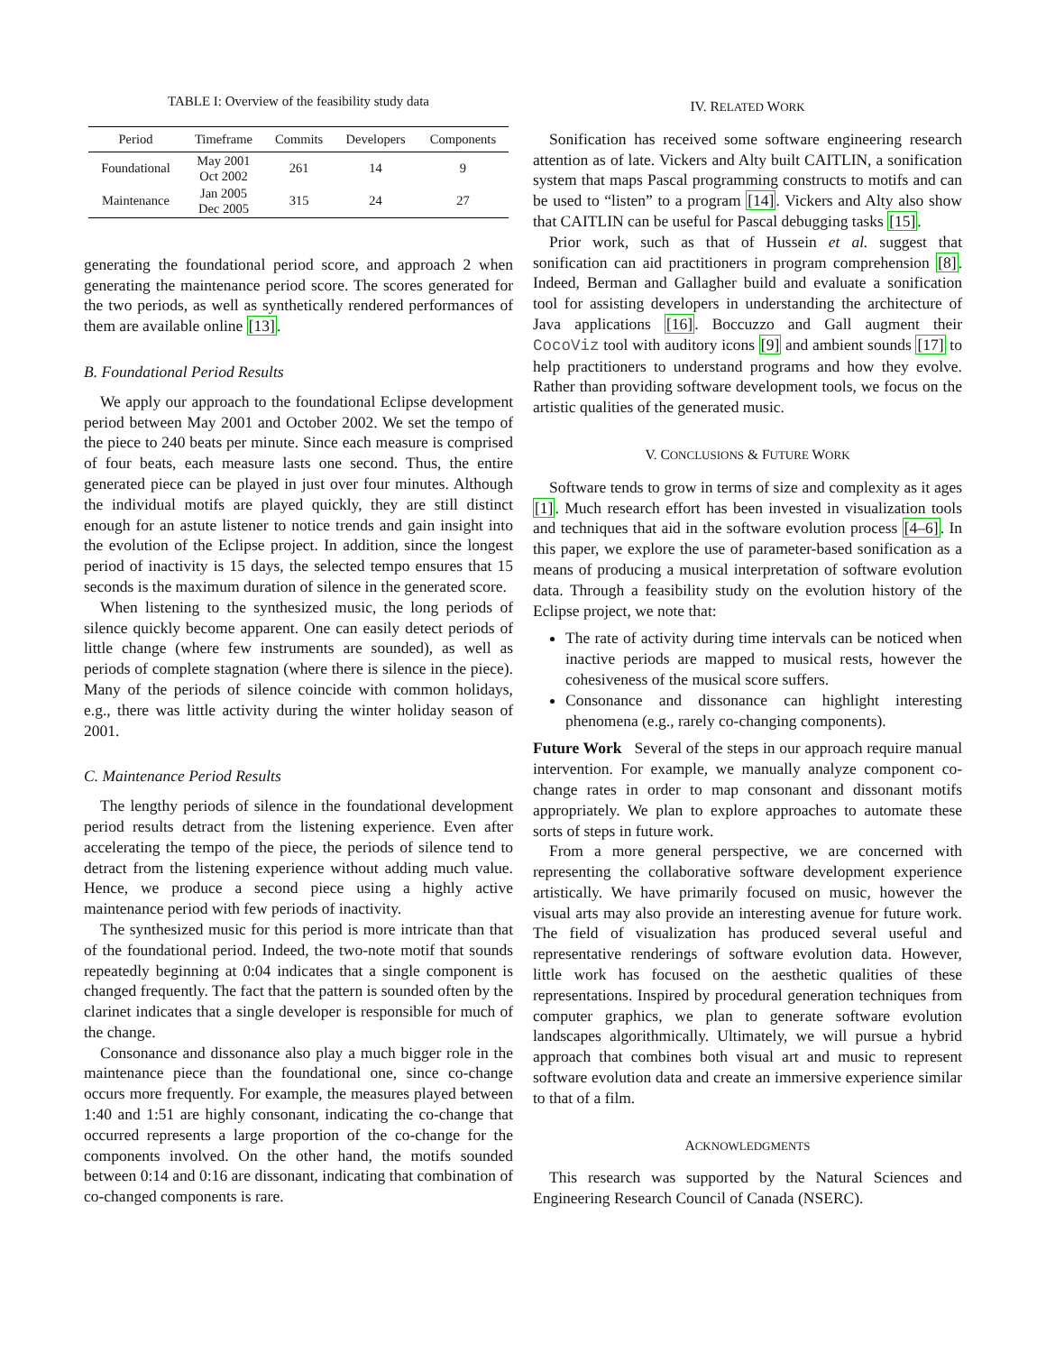TABLE I: Overview of the feasibility study data
| Period | Timeframe | Commits | Developers | Components |
| --- | --- | --- | --- | --- |
| Foundational | May 2001 Oct 2002 | 261 | 14 | 9 |
| Maintenance | Jan 2005 Dec 2005 | 315 | 24 | 27 |
generating the foundational period score, and approach 2 when generating the maintenance period score. The scores generated for the two periods, as well as synthetically rendered performances of them are available online [13].
B. Foundational Period Results
We apply our approach to the foundational Eclipse development period between May 2001 and October 2002. We set the tempo of the piece to 240 beats per minute. Since each measure is comprised of four beats, each measure lasts one second. Thus, the entire generated piece can be played in just over four minutes. Although the individual motifs are played quickly, they are still distinct enough for an astute listener to notice trends and gain insight into the evolution of the Eclipse project. In addition, since the longest period of inactivity is 15 days, the selected tempo ensures that 15 seconds is the maximum duration of silence in the generated score.
When listening to the synthesized music, the long periods of silence quickly become apparent. One can easily detect periods of little change (where few instruments are sounded), as well as periods of complete stagnation (where there is silence in the piece). Many of the periods of silence coincide with common holidays, e.g., there was little activity during the winter holiday season of 2001.
C. Maintenance Period Results
The lengthy periods of silence in the foundational development period results detract from the listening experience. Even after accelerating the tempo of the piece, the periods of silence tend to detract from the listening experience without adding much value. Hence, we produce a second piece using a highly active maintenance period with few periods of inactivity.
The synthesized music for this period is more intricate than that of the foundational period. Indeed, the two-note motif that sounds repeatedly beginning at 0:04 indicates that a single component is changed frequently. The fact that the pattern is sounded often by the clarinet indicates that a single developer is responsible for much of the change.
Consonance and dissonance also play a much bigger role in the maintenance piece than the foundational one, since co-change occurs more frequently. For example, the measures played between 1:40 and 1:51 are highly consonant, indicating the co-change that occurred represents a large proportion of the co-change for the components involved. On the other hand, the motifs sounded between 0:14 and 0:16 are dissonant, indicating that combination of co-changed components is rare.
IV. RELATED WORK
Sonification has received some software engineering research attention as of late. Vickers and Alty built CAITLIN, a sonification system that maps Pascal programming constructs to motifs and can be used to “listen” to a program [14]. Vickers and Alty also show that CAITLIN can be useful for Pascal debugging tasks [15].
Prior work, such as that of Hussein et al. suggest that sonification can aid practitioners in program comprehension [8]. Indeed, Berman and Gallagher build and evaluate a sonification tool for assisting developers in understanding the architecture of Java applications [16]. Boccuzzo and Gall augment their CocoViz tool with auditory icons [9] and ambient sounds [17] to help practitioners to understand programs and how they evolve. Rather than providing software development tools, we focus on the artistic qualities of the generated music.
V. CONCLUSIONS & FUTURE WORK
Software tends to grow in terms of size and complexity as it ages [1]. Much research effort has been invested in visualization tools and techniques that aid in the software evolution process [4–6]. In this paper, we explore the use of parameter-based sonification as a means of producing a musical interpretation of software evolution data. Through a feasibility study on the evolution history of the Eclipse project, we note that:
The rate of activity during time intervals can be noticed when inactive periods are mapped to musical rests, however the cohesiveness of the musical score suffers.
Consonance and dissonance can highlight interesting phenomena (e.g., rarely co-changing components).
Future Work Several of the steps in our approach require manual intervention. For example, we manually analyze component co-change rates in order to map consonant and dissonant motifs appropriately. We plan to explore approaches to automate these sorts of steps in future work.
From a more general perspective, we are concerned with representing the collaborative software development experience artistically. We have primarily focused on music, however the visual arts may also provide an interesting avenue for future work. The field of visualization has produced several useful and representative renderings of software evolution data. However, little work has focused on the aesthetic qualities of these representations. Inspired by procedural generation techniques from computer graphics, we plan to generate software evolution landscapes algorithmically. Ultimately, we will pursue a hybrid approach that combines both visual art and music to represent software evolution data and create an immersive experience similar to that of a film.
ACKNOWLEDGMENTS
This research was supported by the Natural Sciences and Engineering Research Council of Canada (NSERC).